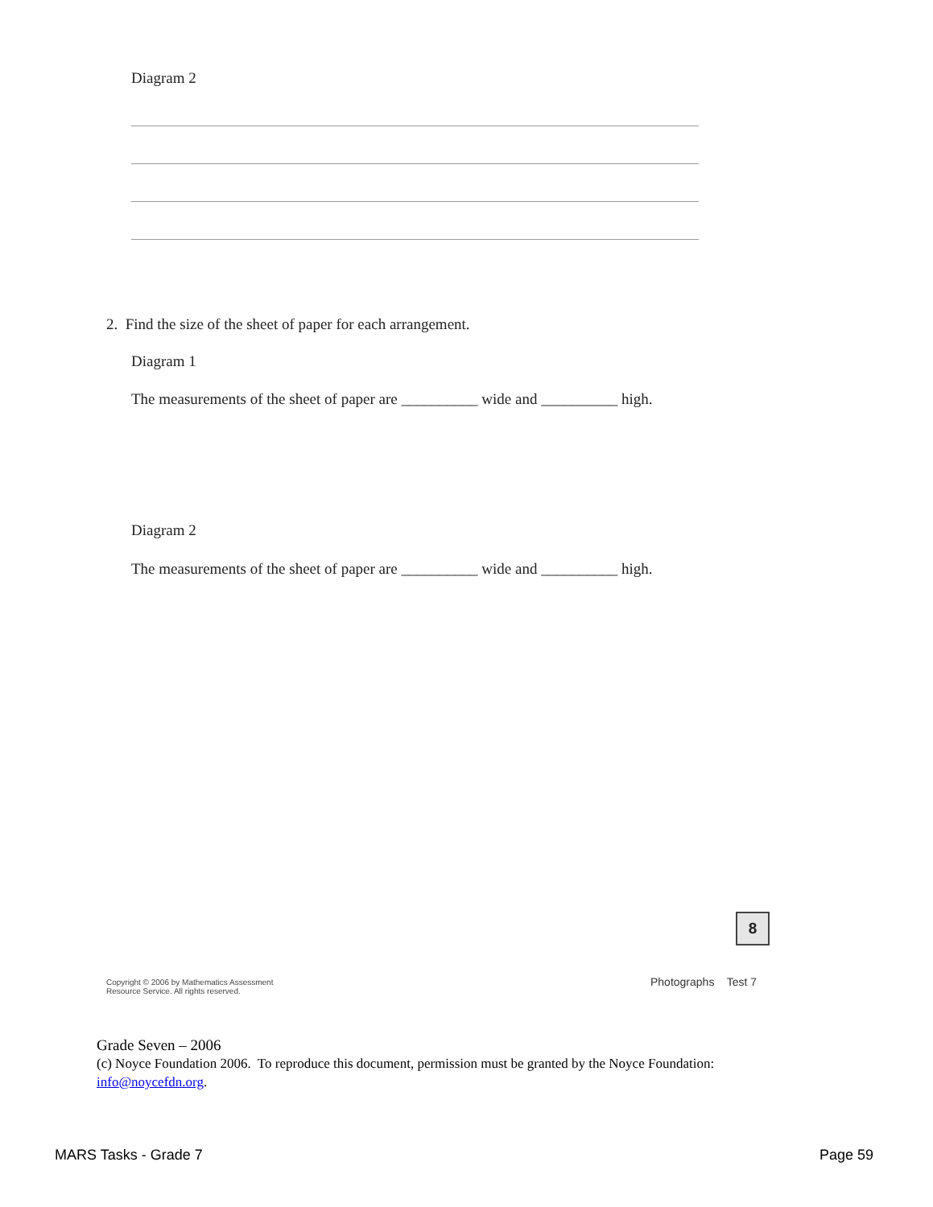Diagram 2
2. Find the size of the sheet of paper for each arrangement.
Diagram 1
The measurements of the sheet of paper are __________ wide and __________ high.
Diagram 2
The measurements of the sheet of paper are __________ wide and __________ high.
8
Copyright © 2006 by Mathematics Assessment
Resource Service. All rights reserved.
Photographs Test 7
Grade Seven – 2006
(c) Noyce Foundation 2006. To reproduce this document, permission must be granted by the Noyce Foundation:
info@noycefdn.org.
MARS Tasks - Grade 7 Page 59